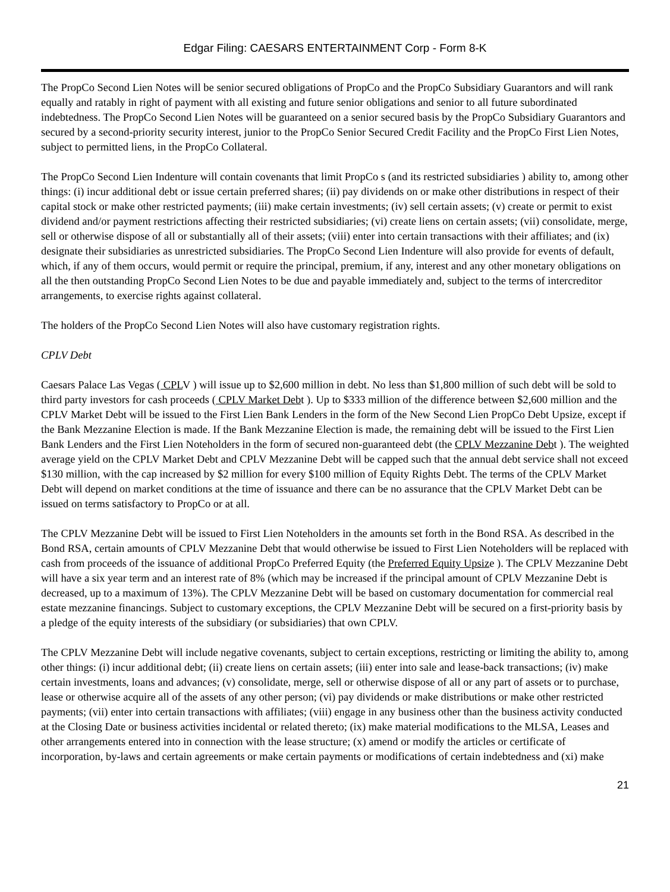Edgar Filing: CAESARS ENTERTAINMENT Corp - Form 8-K
The PropCo Second Lien Notes will be senior secured obligations of PropCo and the PropCo Subsidiary Guarantors and will rank equally and ratably in right of payment with all existing and future senior obligations and senior to all future subordinated indebtedness. The PropCo Second Lien Notes will be guaranteed on a senior secured basis by the PropCo Subsidiary Guarantors and secured by a second-priority security interest, junior to the PropCo Senior Secured Credit Facility and the PropCo First Lien Notes, subject to permitted liens, in the PropCo Collateral.
The PropCo Second Lien Indenture will contain covenants that limit PropCo s (and its restricted subsidiaries ) ability to, among other things: (i) incur additional debt or issue certain preferred shares; (ii) pay dividends on or make other distributions in respect of their capital stock or make other restricted payments; (iii) make certain investments; (iv) sell certain assets; (v) create or permit to exist dividend and/or payment restrictions affecting their restricted subsidiaries; (vi) create liens on certain assets; (vii) consolidate, merge, sell or otherwise dispose of all or substantially all of their assets; (viii) enter into certain transactions with their affiliates; and (ix) designate their subsidiaries as unrestricted subsidiaries. The PropCo Second Lien Indenture will also provide for events of default, which, if any of them occurs, would permit or require the principal, premium, if any, interest and any other monetary obligations on all the then outstanding PropCo Second Lien Notes to be due and payable immediately and, subject to the terms of intercreditor arrangements, to exercise rights against collateral.
The holders of the PropCo Second Lien Notes will also have customary registration rights.
CPLV Debt
Caesars Palace Las Vegas ( CPLV ) will issue up to $2,600 million in debt. No less than $1,800 million of such debt will be sold to third party investors for cash proceeds ( CPLV Market Debt ). Up to $333 million of the difference between $2,600 million and the CPLV Market Debt will be issued to the First Lien Bank Lenders in the form of the New Second Lien PropCo Debt Upsize, except if the Bank Mezzanine Election is made. If the Bank Mezzanine Election is made, the remaining debt will be issued to the First Lien Bank Lenders and the First Lien Noteholders in the form of secured non-guaranteed debt (the CPLV Mezzanine Debt ). The weighted average yield on the CPLV Market Debt and CPLV Mezzanine Debt will be capped such that the annual debt service shall not exceed $130 million, with the cap increased by $2 million for every $100 million of Equity Rights Debt. The terms of the CPLV Market Debt will depend on market conditions at the time of issuance and there can be no assurance that the CPLV Market Debt can be issued on terms satisfactory to PropCo or at all.
The CPLV Mezzanine Debt will be issued to First Lien Noteholders in the amounts set forth in the Bond RSA. As described in the Bond RSA, certain amounts of CPLV Mezzanine Debt that would otherwise be issued to First Lien Noteholders will be replaced with cash from proceeds of the issuance of additional PropCo Preferred Equity (the Preferred Equity Upsize ). The CPLV Mezzanine Debt will have a six year term and an interest rate of 8% (which may be increased if the principal amount of CPLV Mezzanine Debt is decreased, up to a maximum of 13%). The CPLV Mezzanine Debt will be based on customary documentation for commercial real estate mezzanine financings. Subject to customary exceptions, the CPLV Mezzanine Debt will be secured on a first-priority basis by a pledge of the equity interests of the subsidiary (or subsidiaries) that own CPLV.
The CPLV Mezzanine Debt will include negative covenants, subject to certain exceptions, restricting or limiting the ability to, among other things: (i) incur additional debt; (ii) create liens on certain assets; (iii) enter into sale and lease-back transactions; (iv) make certain investments, loans and advances; (v) consolidate, merge, sell or otherwise dispose of all or any part of assets or to purchase, lease or otherwise acquire all of the assets of any other person; (vi) pay dividends or make distributions or make other restricted payments; (vii) enter into certain transactions with affiliates; (viii) engage in any business other than the business activity conducted at the Closing Date or business activities incidental or related thereto; (ix) make material modifications to the MLSA, Leases and other arrangements entered into in connection with the lease structure; (x) amend or modify the articles or certificate of incorporation, by-laws and certain agreements or make certain payments or modifications of certain indebtedness and (xi) make
21